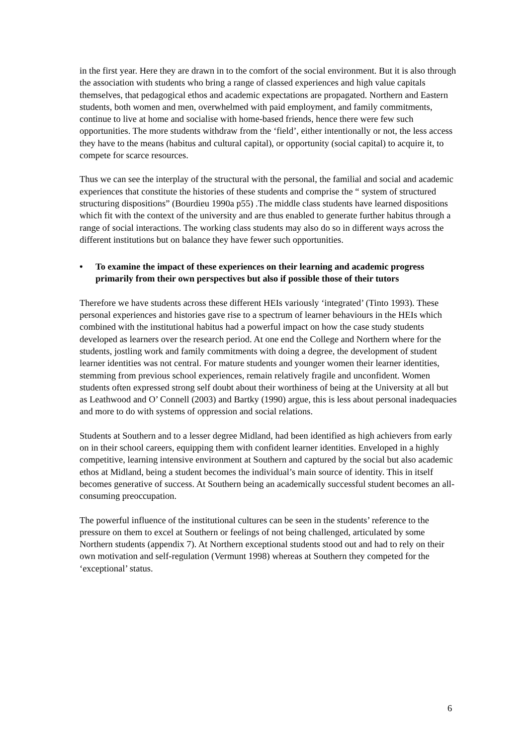in the first year. Here they are drawn in to the comfort of the social environment. But it is also through the association with students who bring a range of classed experiences and high value capitals themselves, that pedagogical ethos and academic expectations are propagated. Northern and Eastern students, both women and men, overwhelmed with paid employment, and family commitments, continue to live at home and socialise with home-based friends, hence there were few such opportunities. The more students withdraw from the ‘field’, either intentionally or not, the less access they have to the means (habitus and cultural capital), or opportunity (social capital) to acquire it, to compete for scarce resources.
Thus we can see the interplay of the structural with the personal, the familial and social and academic experiences that constitute the histories of these students and comprise the “ system of structured structuring dispositions” (Bourdieu 1990a p55) .The middle class students have learned dispositions which fit with the context of the university and are thus enabled to generate further habitus through a range of social interactions. The working class students may also do so in different ways across the different institutions but on balance they have fewer such opportunities.
• To examine the impact of these experiences on their learning and academic progress primarily from their own perspectives but also if possible those of their tutors
Therefore we have students across these different HEIs variously ‘integrated’ (Tinto 1993). These personal experiences and histories gave rise to a spectrum of learner behaviours in the HEIs which combined with the institutional habitus had a powerful impact on how the case study students developed as learners over the research period. At one end the College and Northern where for the students, jostling work and family commitments with doing a degree, the development of student learner identities was not central. For mature students and younger women their learner identities, stemming from previous school experiences, remain relatively fragile and unconfident. Women students often expressed strong self doubt about their worthiness of being at the University at all but as Leathwood and O’ Connell (2003) and Bartky (1990) argue, this is less about personal inadequacies and more to do with systems of oppression and social relations.
Students at Southern and to a lesser degree Midland, had been identified as high achievers from early on in their school careers, equipping them with confident learner identities. Enveloped in a highly competitive, learning intensive environment at Southern and captured by the social but also academic ethos at Midland, being a student becomes the individual’s main source of identity. This in itself becomes generative of success. At Southern being an academically successful student becomes an all-consuming preoccupation.
The powerful influence of the institutional cultures can be seen in the students’ reference to the pressure on them to excel at Southern or feelings of not being challenged, articulated by some Northern students (appendix 7). At Northern exceptional students stood out and had to rely on their own motivation and self-regulation (Vermunt 1998) whereas at Southern they competed for the ‘exceptional’ status.
6